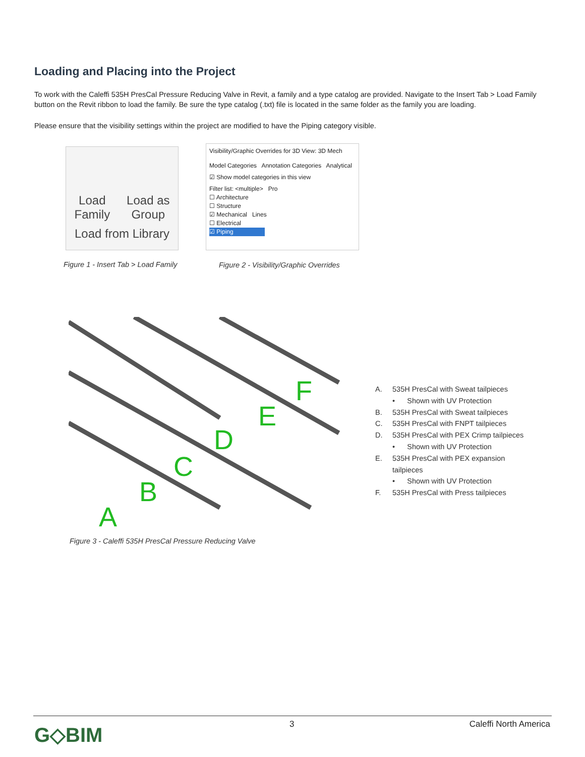Loading and Placing into the Project
To work with the Caleffi 535H PresCal Pressure Reducing Valve in Revit, a family and a type catalog are provided. Navigate to the Insert Tab > Load Family button on the Revit ribbon to load the family. Be sure the type catalog (.txt) file is located in the same folder as the family you are loading.
Please ensure that the visibility settings within the project are modified to have the Piping category visible.
Load
Family Load as
Group
Load from Library
Figure 1 - Insert Tab > Load Family
Visibility/Graphic Overrides for 3D View: 3D Mech
Model Categories Annotation Categories Analytical
☑ Show model categories in this view
Filter list: <multiple> Pro
☐ Architecture
☐ Structure
☑ Mechanical Lines
☐ Electrical
☑ Piping
Figure 2 - Visibility/Graphic Overrides
A
B
C
D
E
F
Figure 3 - Caleffi 535H PresCal Pressure Reducing Valve
A. 535H PresCal with Sweat tailpieces
• Shown with UV Protection
B. 535H PresCal with Sweat tailpieces
C. 535H PresCal with FNPT tailpieces
D. 535H PresCal with PEX Crimp tailpieces
• Shown with UV Protection
E. 535H PresCal with PEX expansion
tailpieces
• Shown with UV Protection
F. 535H PresCal with Press tailpieces
G◇BIM 3 Caleffi North America